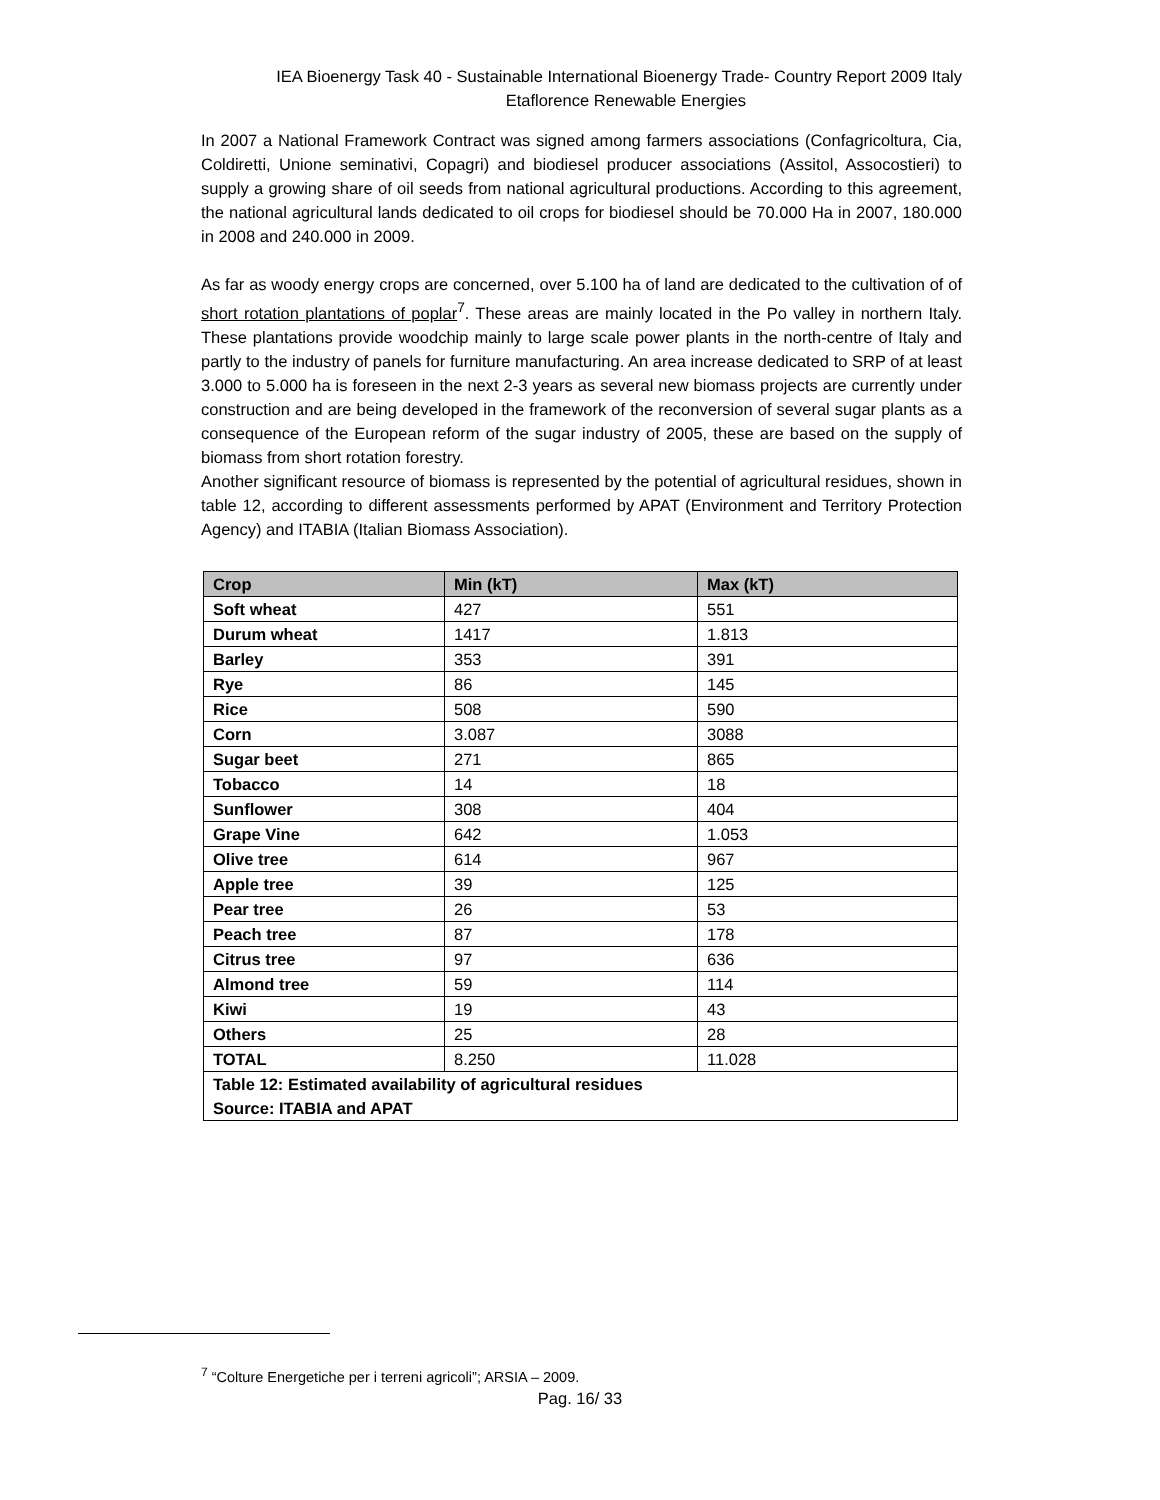IEA Bioenergy Task 40 - Sustainable International Bioenergy Trade- Country Report 2009 Italy
Etaflorence Renewable Energies
In 2007 a National Framework Contract was signed among farmers associations (Confagricoltura, Cia, Coldiretti, Unione seminativi, Copagri) and biodiesel producer associations (Assitol, Assocostieri) to supply a growing share of oil seeds from national agricultural productions. According to this agreement, the national agricultural lands dedicated to oil crops for biodiesel should be 70.000 Ha in 2007, 180.000 in 2008 and 240.000 in 2009.
As far as woody energy crops are concerned, over 5.100 ha of land are dedicated to the cultivation of of short rotation plantations of poplar<sup>7</sup>. These areas are mainly located in the Po valley in northern Italy. These plantations provide woodchip mainly to large scale power plants in the north-centre of Italy and partly to the industry of panels for furniture manufacturing. An area increase dedicated to SRP of at least 3.000 to 5.000 ha is foreseen in the next 2-3 years as several new biomass projects are currently under construction and are being developed in the framework of the reconversion of several sugar plants as a consequence of the European reform of the sugar industry of 2005, these are based on the supply of biomass from short rotation forestry.
Another significant resource of biomass is represented by the potential of agricultural residues, shown in table 12, according to different assessments performed by APAT (Environment and Territory Protection Agency) and ITABIA (Italian Biomass Association).
| Crop | Min (kT) | Max (kT) |
| --- | --- | --- |
| Soft wheat | 427 | 551 |
| Durum wheat | 1417 | 1.813 |
| Barley | 353 | 391 |
| Rye | 86 | 145 |
| Rice | 508 | 590 |
| Corn | 3.087 | 3088 |
| Sugar beet | 271 | 865 |
| Tobacco | 14 | 18 |
| Sunflower | 308 | 404 |
| Grape Vine | 642 | 1.053 |
| Olive tree | 614 | 967 |
| Apple tree | 39 | 125 |
| Pear tree | 26 | 53 |
| Peach tree | 87 | 178 |
| Citrus tree | 97 | 636 |
| Almond tree | 59 | 114 |
| Kiwi | 19 | 43 |
| Others | 25 | 28 |
| TOTAL | 8.250 | 11.028 |
| Table 12: Estimated availability of agricultural residues Source: ITABIA and APAT | | |
<sup>7</sup> “Colture Energetiche per i terreni agricoli”; ARSIA – 2009.
Pag. 16/ 33